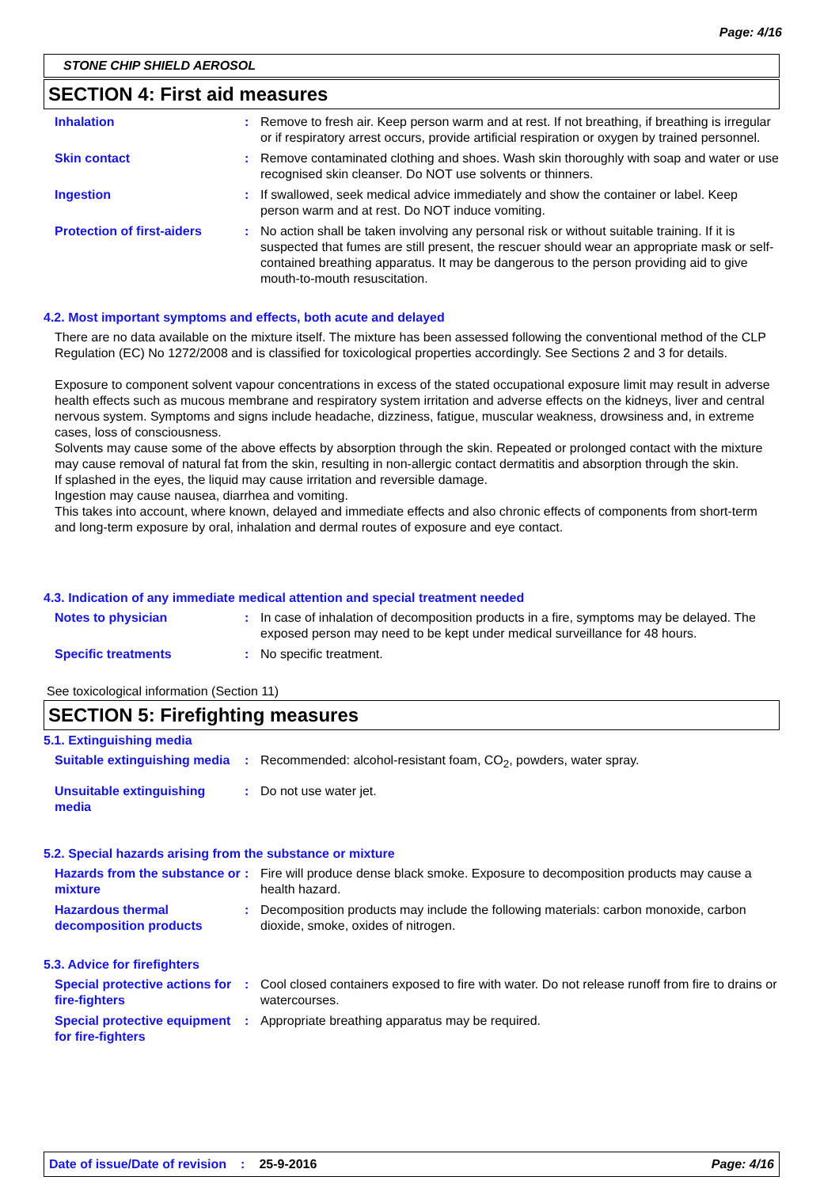Page: 4/16
STONE CHIP SHIELD AEROSOL
SECTION 4: First aid measures
Inhalation : Remove to fresh air. Keep person warm and at rest. If not breathing, if breathing is irregular or if respiratory arrest occurs, provide artificial respiration or oxygen by trained personnel.
Skin contact : Remove contaminated clothing and shoes. Wash skin thoroughly with soap and water or use recognised skin cleanser. Do NOT use solvents or thinners.
Ingestion : If swallowed, seek medical advice immediately and show the container or label. Keep person warm and at rest. Do NOT induce vomiting.
Protection of first-aiders
: No action shall be taken involving any personal risk or without suitable training. If it is suspected that fumes are still present, the rescuer should wear an appropriate mask or self-contained breathing apparatus. It may be dangerous to the person providing aid to give mouth-to-mouth resuscitation.
4.2. Most important symptoms and effects, both acute and delayed
There are no data available on the mixture itself. The mixture has been assessed following the conventional method of the CLP Regulation (EC) No 1272/2008 and is classified for toxicological properties accordingly. See Sections 2 and 3 for details.
Exposure to component solvent vapour concentrations in excess of the stated occupational exposure limit may result in adverse health effects such as mucous membrane and respiratory system irritation and adverse effects on the kidneys, liver and central nervous system. Symptoms and signs include headache, dizziness, fatigue, muscular weakness, drowsiness and, in extreme cases, loss of consciousness.
Solvents may cause some of the above effects by absorption through the skin. Repeated or prolonged contact with the mixture may cause removal of natural fat from the skin, resulting in non-allergic contact dermatitis and absorption through the skin.
If splashed in the eyes, the liquid may cause irritation and reversible damage.
Ingestion may cause nausea, diarrhea and vomiting.
This takes into account, where known, delayed and immediate effects and also chronic effects of components from short-term and long-term exposure by oral, inhalation and dermal routes of exposure and eye contact.
4.3. Indication of any immediate medical attention and special treatment needed
Notes to physician : In case of inhalation of decomposition products in a fire, symptoms may be delayed. The exposed person may need to be kept under medical surveillance for 48 hours.
Specific treatments : No specific treatment.
See toxicological information (Section 11)
SECTION 5: Firefighting measures
5.1. Extinguishing media
Suitable extinguishing media
: Recommended: alcohol-resistant foam, CO<sub>2</sub>, powders, water spray.
Unsuitable extinguishing media
: Do not use water jet.
5.2. Special hazards arising from the substance or mixture
Hazards from the substance or mixture
: Fire will produce dense black smoke. Exposure to decomposition products may cause a health hazard.
Hazardous thermal decomposition products
: Decomposition products may include the following materials: carbon monoxide, carbon dioxide, smoke, oxides of nitrogen.
5.3. Advice for firefighters
Special protective actions for fire-fighters
: Cool closed containers exposed to fire with water. Do not release runoff from fire to drains or watercourses.
Special protective equipment for fire-fighters
: Appropriate breathing apparatus may be required.
Date of issue/Date of revision: 25-9-2016 Page: 4/16